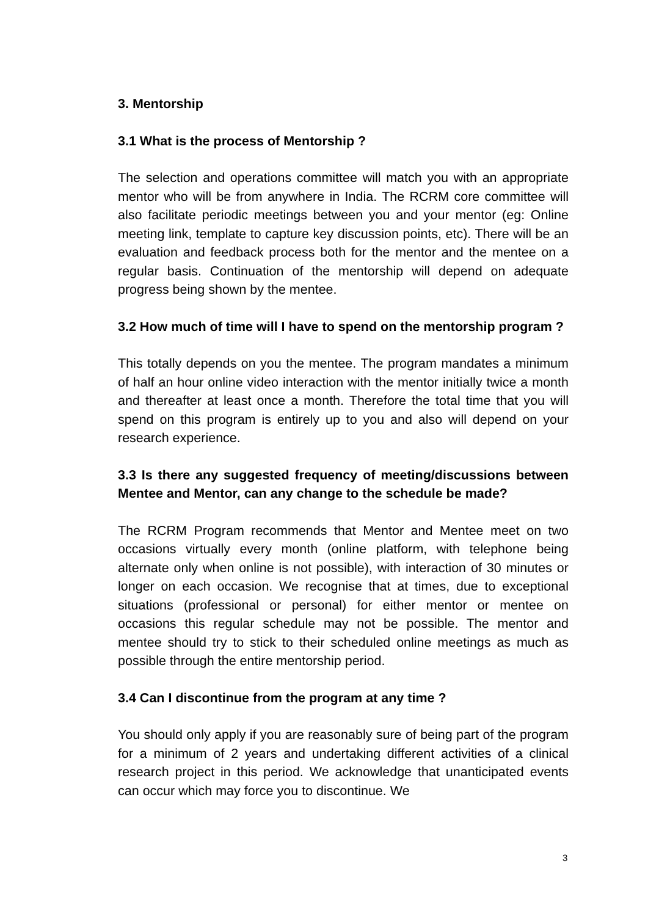3. Mentorship
3.1 What is the process of Mentorship ?
The selection and operations committee will match you with an appropriate mentor who will be from anywhere in India. The RCRM core committee will also facilitate periodic meetings between you and your mentor (eg: Online meeting link, template to capture key discussion points, etc). There will be an evaluation and feedback process both for the mentor and the mentee on a regular basis. Continuation of the mentorship will depend on adequate progress being shown by the mentee.
3.2 How much of time will I have to spend on the mentorship program ?
This totally depends on you the mentee. The program mandates a minimum of half an hour online video interaction with the mentor initially twice a month and thereafter at least once a month. Therefore the total time that you will spend on this program is entirely up to you and also will depend on your research experience.
3.3 Is there any suggested frequency of meeting/discussions between Mentee and Mentor, can any change to the schedule be made?
The RCRM Program recommends that Mentor and Mentee meet on two occasions virtually every month (online platform, with telephone being alternate only when online is not possible), with interaction of 30 minutes or longer on each occasion. We recognise that at times, due to exceptional situations (professional or personal) for either mentor or mentee on occasions this regular schedule may not be possible. The mentor and mentee should try to stick to their scheduled online meetings as much as possible through the entire mentorship period.
3.4 Can I discontinue from the program at any time ?
You should only apply if you are reasonably sure of being part of the program for a minimum of 2 years and undertaking different activities of a clinical research project in this period. We acknowledge that unanticipated events can occur which may force you to discontinue. We
3